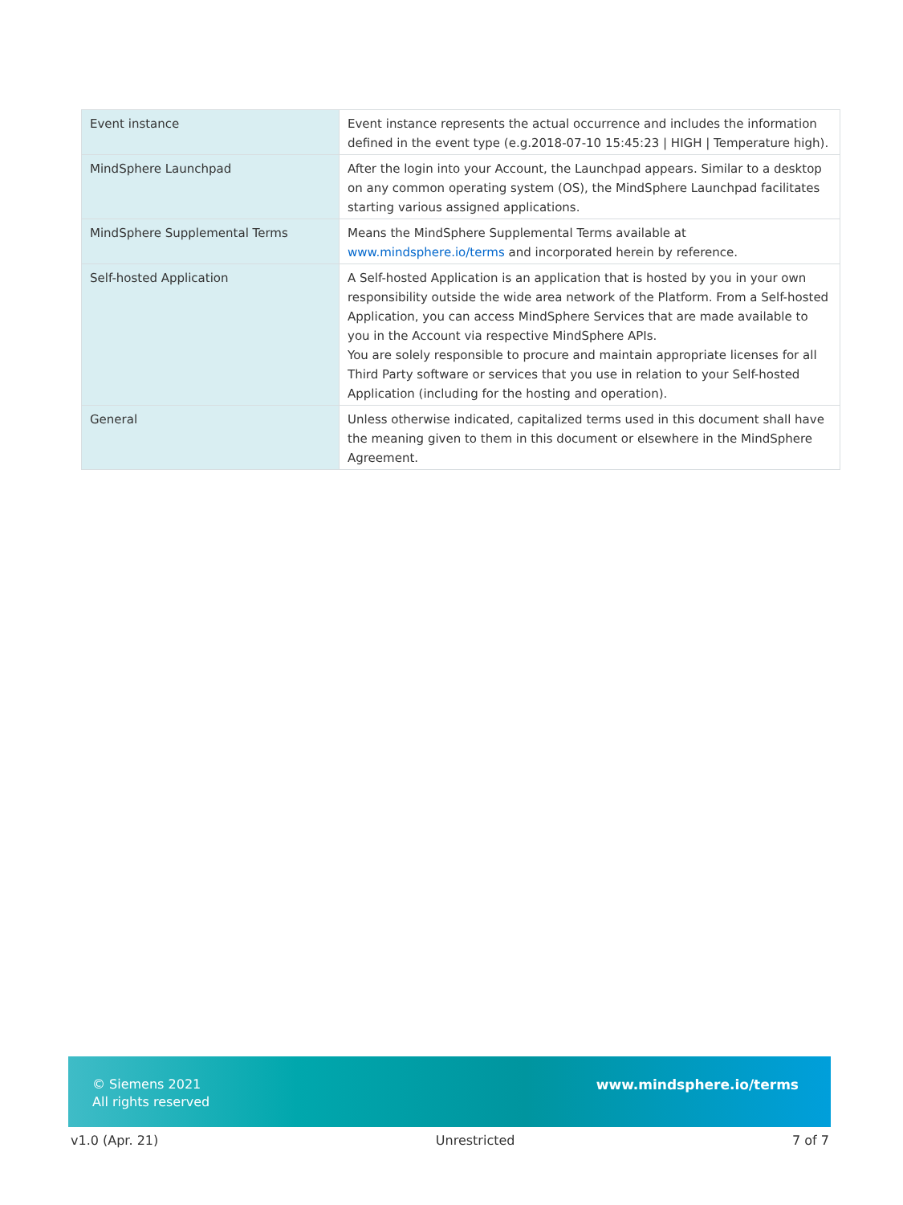| Event instance | Event instance represents the actual occurrence and includes the information defined in the event type (e.g.2018-07-10 15:45:23 / HIGH / Temperature high). |
| MindSphere Launchpad | After the login into your Account, the Launchpad appears. Similar to a desktop on any common operating system (OS), the MindSphere Launchpad facilitates starting various assigned applications. |
| MindSphere Supplemental Terms | Means the MindSphere Supplemental Terms available at www.mindsphere.io/terms and incorporated herein by reference. |
| Self-hosted Application | A Self-hosted Application is an application that is hosted by you in your own responsibility outside the wide area network of the Platform. From a Self-hosted Application, you can access MindSphere Services that are made available to you in the Account via respective MindSphere APIs. You are solely responsible to procure and maintain appropriate licenses for all Third Party software or services that you use in relation to your Self-hosted Application (including for the hosting and operation). |
| General | Unless otherwise indicated, capitalized terms used in this document shall have the meaning given to them in this document or elsewhere in the MindSphere Agreement. |
© Siemens 2021
All rights reserved
www.mindsphere.io/terms
v1.0 (Apr. 21) Unrestricted 7 of 7